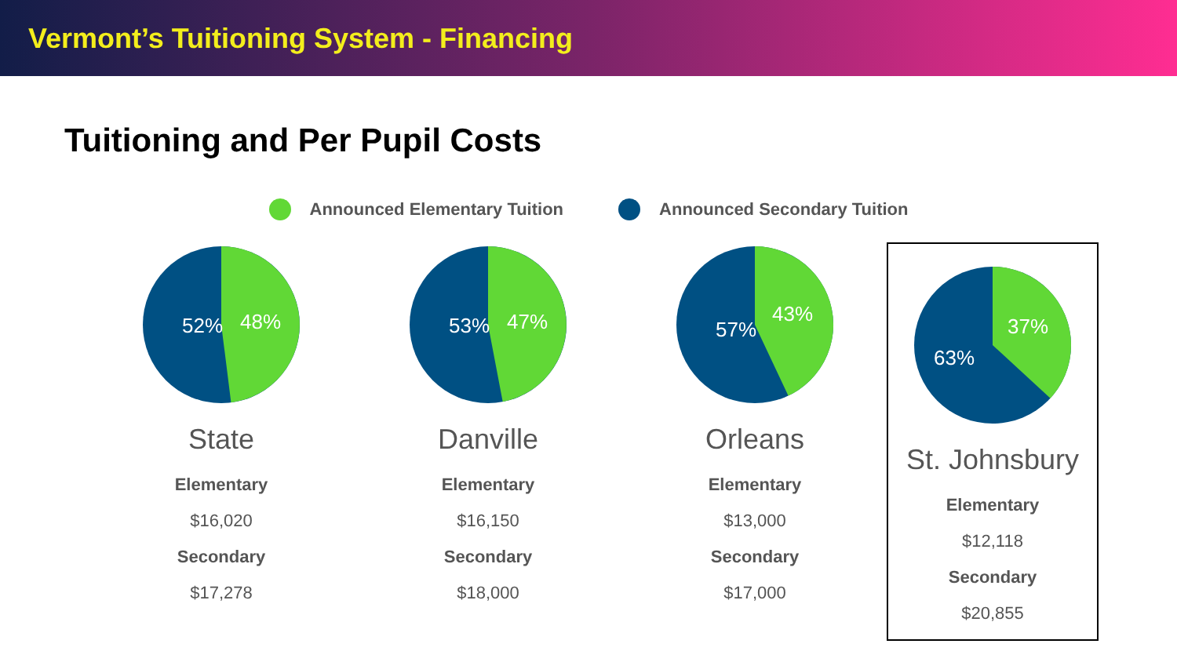Vermont’s Tuitioning System - Financing
Tuitioning and Per Pupil Costs
Announced Elementary Tuition Announced Secondary Tuition
52%
48%
State
Elementary
$16,020
Secondary
$17,278
53%
47%
Danville
Elementary
$16,150
Secondary
$18,000
57%
43%
Orleans
Elementary
$13,000
Secondary
$17,000
63%
37%
St. Johnsbury
Elementary
$12,118
Secondary
$20,855